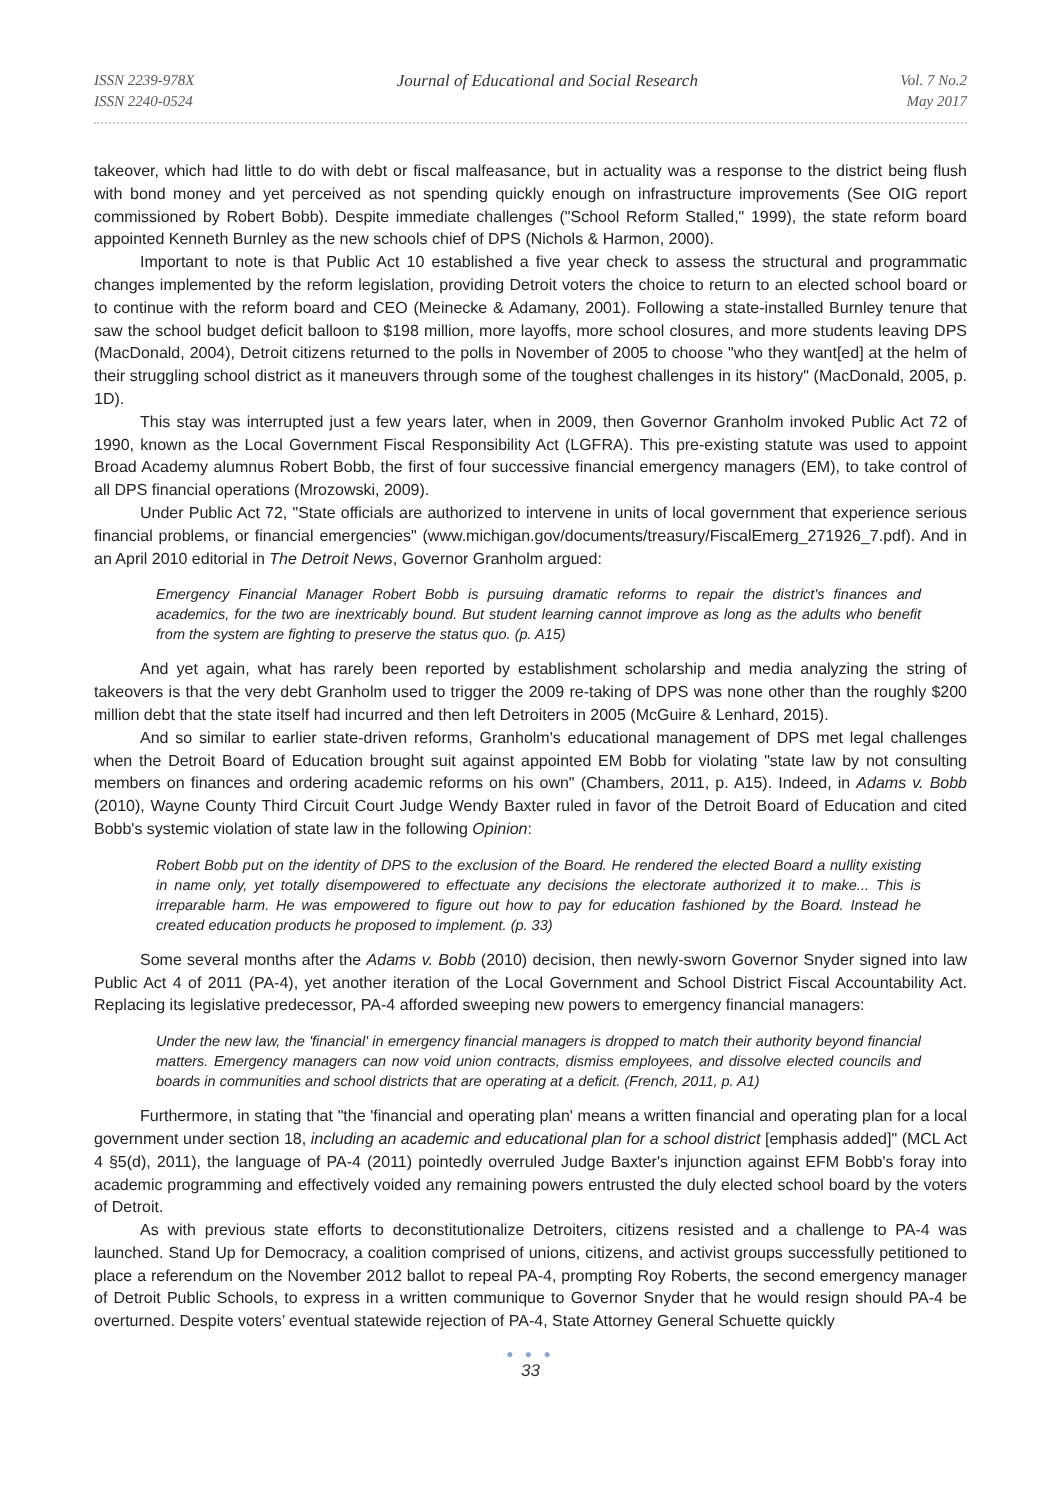ISSN 2239-978X
ISSN 2240-0524
Journal of Educational and Social Research
Vol. 7 No.2
May 2017
takeover, which had little to do with debt or fiscal malfeasance, but in actuality was a response to the district being flush with bond money and yet perceived as not spending quickly enough on infrastructure improvements (See OIG report commissioned by Robert Bobb). Despite immediate challenges ("School Reform Stalled," 1999), the state reform board appointed Kenneth Burnley as the new schools chief of DPS (Nichols & Harmon, 2000).
Important to note is that Public Act 10 established a five year check to assess the structural and programmatic changes implemented by the reform legislation, providing Detroit voters the choice to return to an elected school board or to continue with the reform board and CEO (Meinecke & Adamany, 2001). Following a state-installed Burnley tenure that saw the school budget deficit balloon to $198 million, more layoffs, more school closures, and more students leaving DPS (MacDonald, 2004), Detroit citizens returned to the polls in November of 2005 to choose "who they want[ed] at the helm of their struggling school district as it maneuvers through some of the toughest challenges in its history" (MacDonald, 2005, p. 1D).
This stay was interrupted just a few years later, when in 2009, then Governor Granholm invoked Public Act 72 of 1990, known as the Local Government Fiscal Responsibility Act (LGFRA). This pre-existing statute was used to appoint Broad Academy alumnus Robert Bobb, the first of four successive financial emergency managers (EM), to take control of all DPS financial operations (Mrozowski, 2009).
Under Public Act 72, "State officials are authorized to intervene in units of local government that experience serious financial problems, or financial emergencies" (www.michigan.gov/documents/treasury/FiscalEmerg_271926_7.pdf). And in an April 2010 editorial in The Detroit News, Governor Granholm argued:
Emergency Financial Manager Robert Bobb is pursuing dramatic reforms to repair the district's finances and academics, for the two are inextricably bound. But student learning cannot improve as long as the adults who benefit from the system are fighting to preserve the status quo. (p. A15)
And yet again, what has rarely been reported by establishment scholarship and media analyzing the string of takeovers is that the very debt Granholm used to trigger the 2009 re-taking of DPS was none other than the roughly $200 million debt that the state itself had incurred and then left Detroiters in 2005 (McGuire & Lenhard, 2015).
And so similar to earlier state-driven reforms, Granholm's educational management of DPS met legal challenges when the Detroit Board of Education brought suit against appointed EM Bobb for violating "state law by not consulting members on finances and ordering academic reforms on his own" (Chambers, 2011, p. A15). Indeed, in Adams v. Bobb (2010), Wayne County Third Circuit Court Judge Wendy Baxter ruled in favor of the Detroit Board of Education and cited Bobb's systemic violation of state law in the following Opinion:
Robert Bobb put on the identity of DPS to the exclusion of the Board. He rendered the elected Board a nullity existing in name only, yet totally disempowered to effectuate any decisions the electorate authorized it to make... This is irreparable harm. He was empowered to figure out how to pay for education fashioned by the Board. Instead he created education products he proposed to implement. (p. 33)
Some several months after the Adams v. Bobb (2010) decision, then newly-sworn Governor Snyder signed into law Public Act 4 of 2011 (PA-4), yet another iteration of the Local Government and School District Fiscal Accountability Act. Replacing its legislative predecessor, PA-4 afforded sweeping new powers to emergency financial managers:
Under the new law, the 'financial' in emergency financial managers is dropped to match their authority beyond financial matters. Emergency managers can now void union contracts, dismiss employees, and dissolve elected councils and boards in communities and school districts that are operating at a deficit. (French, 2011, p. A1)
Furthermore, in stating that "the 'financial and operating plan' means a written financial and operating plan for a local government under section 18, including an academic and educational plan for a school district [emphasis added]" (MCL Act 4 §5(d), 2011), the language of PA-4 (2011) pointedly overruled Judge Baxter's injunction against EFM Bobb's foray into academic programming and effectively voided any remaining powers entrusted the duly elected school board by the voters of Detroit.
As with previous state efforts to deconstitutionalize Detroiters, citizens resisted and a challenge to PA-4 was launched. Stand Up for Democracy, a coalition comprised of unions, citizens, and activist groups successfully petitioned to place a referendum on the November 2012 ballot to repeal PA-4, prompting Roy Roberts, the second emergency manager of Detroit Public Schools, to express in a written communique to Governor Snyder that he would resign should PA-4 be overturned. Despite voters’ eventual statewide rejection of PA-4, State Attorney General Schuette quickly
● ● ●
33